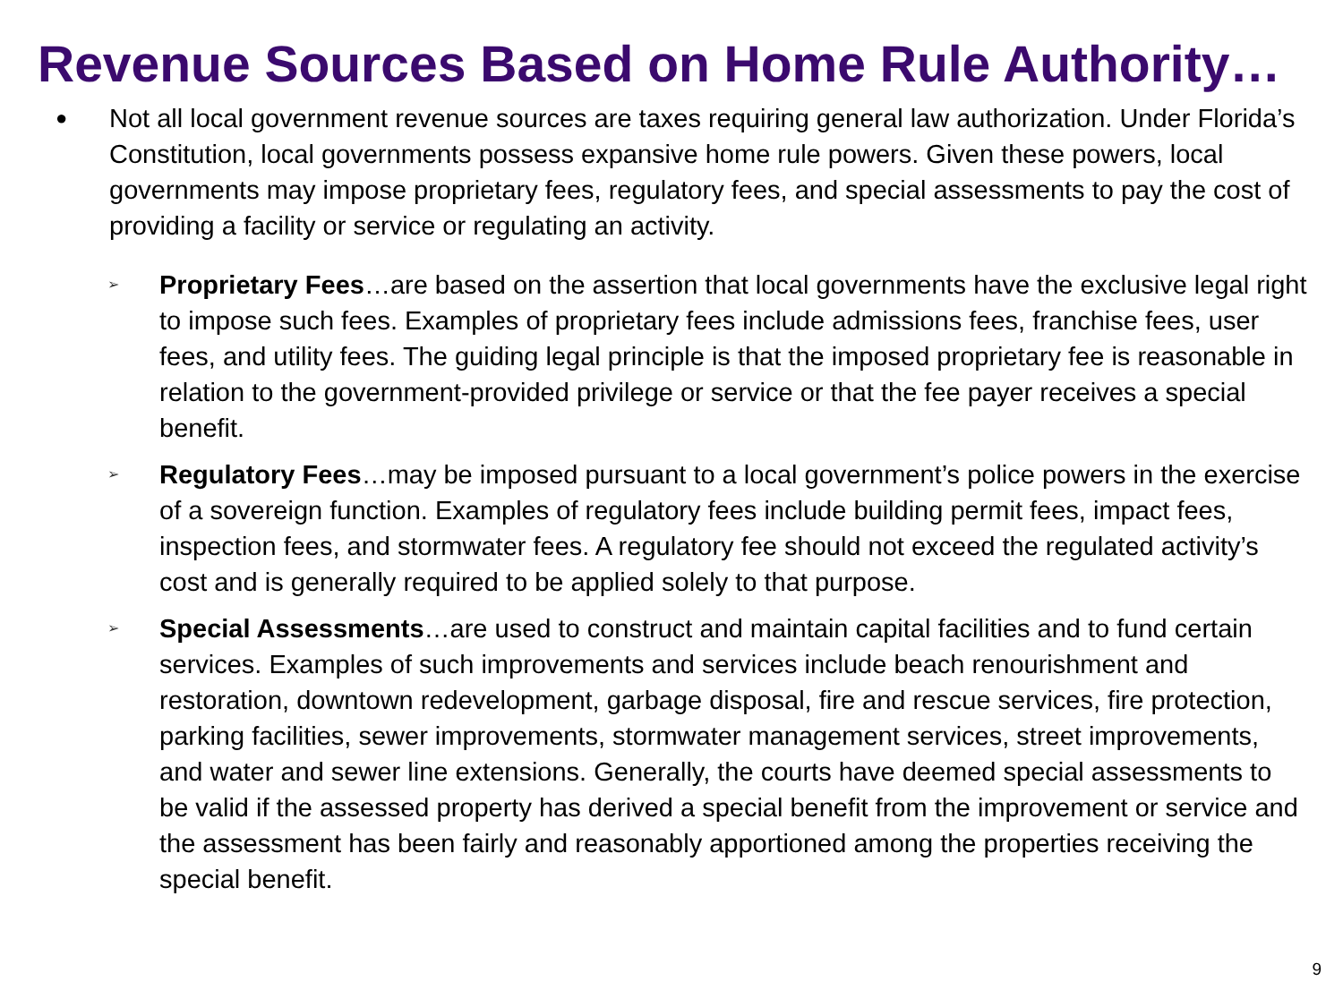Revenue Sources Based on Home Rule Authority…
●
Not all local government revenue sources are taxes requiring general law authorization. Under Florida’s Constitution, local governments possess expansive home rule powers. Given these powers, local governments may impose proprietary fees, regulatory fees, and special assessments to pay the cost of providing a facility or service or regulating an activity.
➢
Proprietary Fees…are based on the assertion that local governments have the exclusive legal right to impose such fees. Examples of proprietary fees include admissions fees, franchise fees, user fees, and utility fees. The guiding legal principle is that the imposed proprietary fee is reasonable in relation to the government-provided privilege or service or that the fee payer receives a special benefit.
➢
Regulatory Fees…may be imposed pursuant to a local government’s police powers in the exercise of a sovereign function. Examples of regulatory fees include building permit fees, impact fees, inspection fees, and stormwater fees. A regulatory fee should not exceed the regulated activity’s cost and is generally required to be applied solely to that purpose.
➢
Special Assessments…are used to construct and maintain capital facilities and to fund certain services. Examples of such improvements and services include beach renourishment and restoration, downtown redevelopment, garbage disposal, fire and rescue services, fire protection, parking facilities, sewer improvements, stormwater management services, street improvements, and water and sewer line extensions. Generally, the courts have deemed special assessments to be valid if the assessed property has derived a special benefit from the improvement or service and the assessment has been fairly and reasonably apportioned among the properties receiving the special benefit.
9